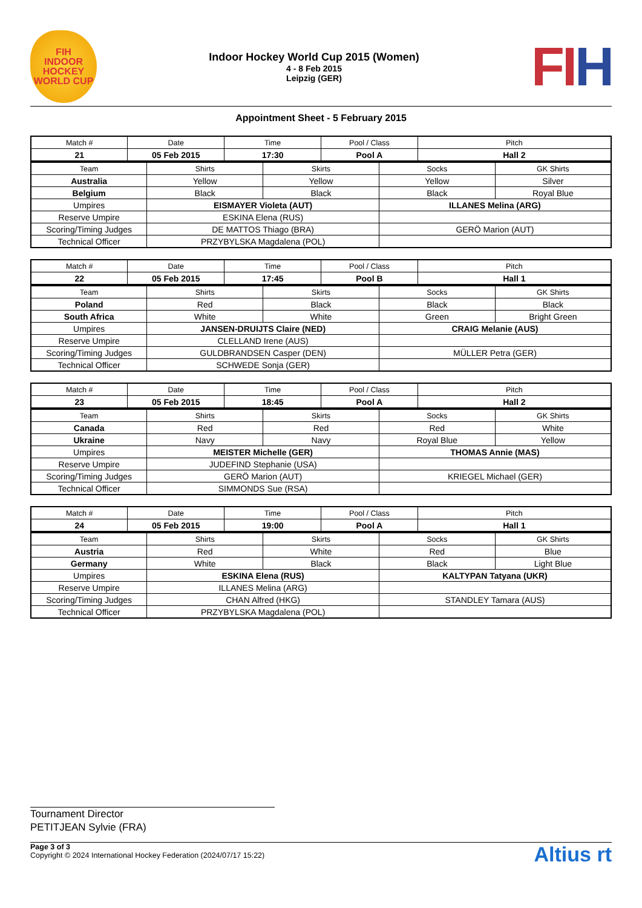FIH
INDOOR HOCKEY
WORLD CUP
Indoor Hockey World Cup 2015 (Women)
4 - 8 Feb 2015
Leipzig (GER)
FIH
Appointment Sheet - 5 February 2015
| Match # | Date | Time | Pool / Class | Pitch |
| 21 | 05 Feb 2015 | 17:30 | Pool A | Hall 2 |
| Team | Shirts | Skirts | Socks | GK Shirts |
| Australia | Yellow | Yellow | Yellow | Silver |
| Belgium | Black | Black | Black | Royal Blue |
| Umpires | EISMAYER Violeta (AUT) | | ILLANES Melina (ARG) | |
| Reserve Umpire | ESKINA Elena (RUS) | | | |
| Scoring/Timing Judges | DE MATTOS Thiago (BRA) | | GERÖ Marion (AUT) | |
| Technical Officer | PRZYBYLSKA Magdalena (POL) | | | |
| Match # | Date | Time | Pool / Class | Pitch |
| 22 | 05 Feb 2015 | 17:45 | Pool B | Hall 1 |
| Team | Shirts | Skirts | Socks | GK Shirts |
| Poland | Red | Black | Black | Black |
| South Africa | White | White | Green | Bright Green |
| Umpires | JANSEN-DRUIJTS Claire (NED) | | CRAIG Melanie (AUS) | |
| Reserve Umpire | CLELLAND Irene (AUS) | | | |
| Scoring/Timing Judges | GULDBRANDSEN Casper (DEN) | | MÜLLER Petra (GER) | |
| Technical Officer | SCHWEDE Sonja (GER) | | | |
| Match # | Date | Time | Pool / Class | Pitch |
| 23 | 05 Feb 2015 | 18:45 | Pool A | Hall 2 |
| Team | Shirts | Skirts | Socks | GK Shirts |
| Canada | Red | Red | Red | White |
| Ukraine | Navy | Navy | Royal Blue | Yellow |
| Umpires | MEISTER Michelle (GER) | | THOMAS Annie (MAS) | |
| Reserve Umpire | JUDEFIND Stephanie (USA) | | | |
| Scoring/Timing Judges | GERÖ Marion (AUT) | | KRIEGEL Michael (GER) | |
| Technical Officer | SIMMONDS Sue (RSA) | | | |
| Match # | Date | Time | Pool / Class | Pitch |
| 24 | 05 Feb 2015 | 19:00 | Pool A | Hall 1 |
| Team | Shirts | Skirts | Socks | GK Shirts |
| Austria | Red | White | Red | Blue |
| Germany | White | Black | Black | Light Blue |
| Umpires | ESKINA Elena (RUS) | | KALTYPAN Tatyana (UKR) | |
| Reserve Umpire | ILLANES Melina (ARG) | | | |
| Scoring/Timing Judges | CHAN Alfred (HKG) | | STANDLEY Tamara (AUS) | |
| Technical Officer | PRZYBYLSKA Magdalena (POL) | | | |
Tournament Director
PETITJEAN Sylvie (FRA)
Page 3 of 3
Copyright © 2024 International Hockey Federation (2024/07/17 15:22)
Altius rt